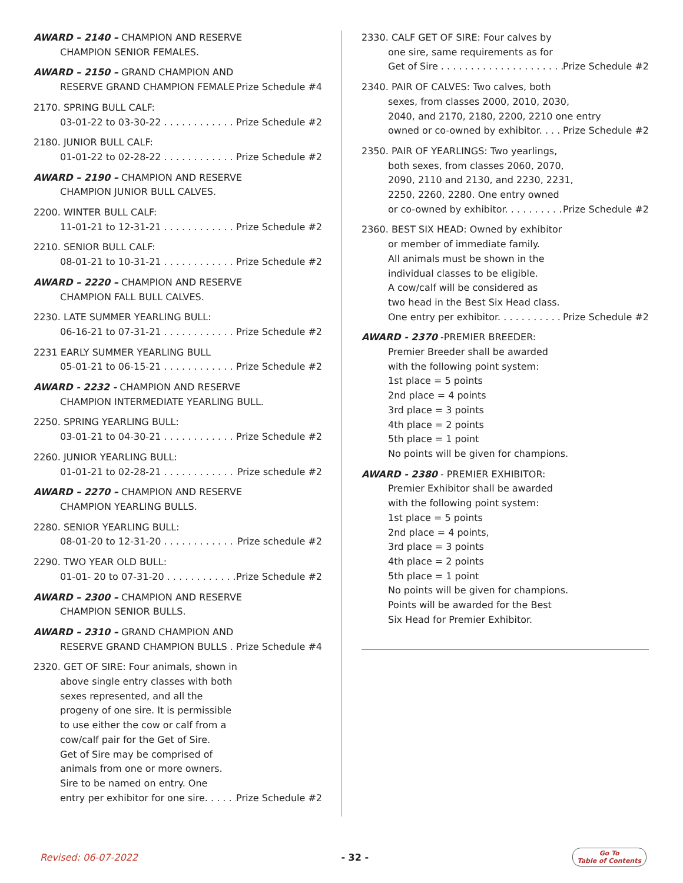AWARD – 2140 – CHAMPION AND RESERVE
CHAMPION SENIOR FEMALES.
AWARD – 2150 – GRAND CHAMPION AND
RESERVE GRAND CHAMPION FEMALE Prize Schedule #4
2170. SPRING BULL CALF:
03-01-22 to 03-30-22 Prize Schedule #2
2180. JUNIOR BULL CALF:
01-01-22 to 02-28-22 Prize Schedule #2
AWARD – 2190 – CHAMPION AND RESERVE
CHAMPION JUNIOR BULL CALVES.
2200. WINTER BULL CALF:
11-01-21 to 12-31-21 Prize Schedule #2
2210. SENIOR BULL CALF:
08-01-21 to 10-31-21 Prize Schedule #2
AWARD – 2220 – CHAMPION AND RESERVE
CHAMPION FALL BULL CALVES.
2230. LATE SUMMER YEARLING BULL:
06-16-21 to 07-31-21 Prize Schedule #2
2231 EARLY SUMMER YEARLING BULL
05-01-21 to 06-15-21 Prize Schedule #2
AWARD - 2232 - CHAMPION AND RESERVE
CHAMPION INTERMEDIATE YEARLING BULL.
2250. SPRING YEARLING BULL:
03-01-21 to 04-30-21 Prize Schedule #2
2260. JUNIOR YEARLING BULL:
01-01-21 to 02-28-21 Prize schedule #2
AWARD – 2270 – CHAMPION AND RESERVE
CHAMPION YEARLING BULLS.
2280. SENIOR YEARLING BULL:
08-01-20 to 12-31-20 Prize schedule #2
2290. TWO YEAR OLD BULL:
01-01- 20 to 07-31-20 Prize Schedule #2
AWARD – 2300 – CHAMPION AND RESERVE
CHAMPION SENIOR BULLS.
AWARD – 2310 – GRAND CHAMPION AND
RESERVE GRAND CHAMPION BULLS Prize Schedule #4
2320. GET OF SIRE: Four animals, shown in
above single entry classes with both
sexes represented, and all the
progeny of one sire. It is permissible
to use either the cow or calf from a
cow/calf pair for the Get of Sire.
Get of Sire may be comprised of
animals from one or more owners.
Sire to be named on entry. One
entry per exhibitor for one sire. Prize Schedule #2
2330. CALF GET OF SIRE: Four calves by
one sire, same requirements as for
Get of Sire Prize Schedule #2
2340. PAIR OF CALVES: Two calves, both
sexes, from classes 2000, 2010, 2030,
2040, and 2170, 2180, 2200, 2210 one entry
owned or co-owned by exhibitor. Prize Schedule #2
2350. PAIR OF YEARLINGS: Two yearlings,
both sexes, from classes 2060, 2070,
2090, 2110 and 2130, and 2230, 2231,
2250, 2260, 2280. One entry owned
or co-owned by exhibitor. Prize Schedule #2
2360. BEST SIX HEAD: Owned by exhibitor
or member of immediate family.
All animals must be shown in the
individual classes to be eligible.
A cow/calf will be considered as
two head in the Best Six Head class.
One entry per exhibitor. Prize Schedule #2
AWARD - 2370 -PREMIER BREEDER:
Premier Breeder shall be awarded
with the following point system:
1st place = 5 points
2nd place = 4 points
3rd place = 3 points
4th place = 2 points
5th place = 1 point
No points will be given for champions.
AWARD - 2380 - PREMIER EXHIBITOR:
Premier Exhibitor shall be awarded
with the following point system:
1st place = 5 points
2nd place = 4 points,
3rd place = 3 points
4th place = 2 points
5th place = 1 point
No points will be given for champions.
Points will be awarded for the Best
Six Head for Premier Exhibitor.
Revised: 06-07-2022 - 32 - Go To
Table of Contents